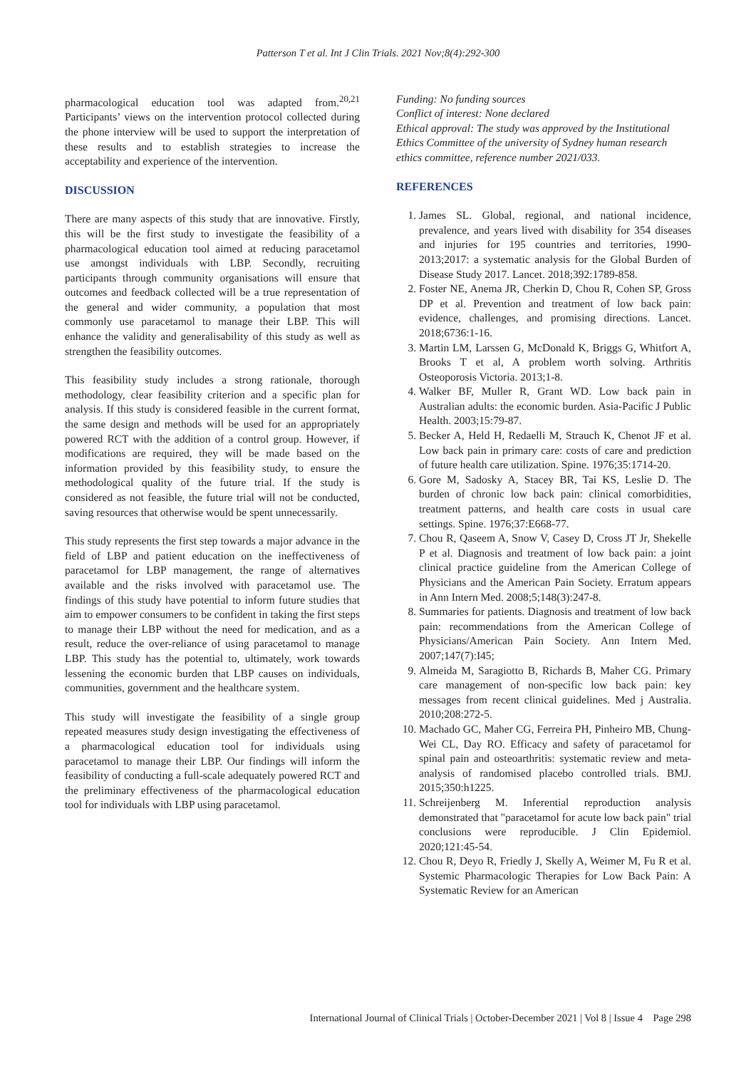Patterson T et al. Int J Clin Trials. 2021 Nov;8(4):292-300
pharmacological education tool was adapted from.<sup>20,21</sup> Participants’ views on the intervention protocol collected during the phone interview will be used to support the interpretation of these results and to establish strategies to increase the acceptability and experience of the intervention.
DISCUSSION
There are many aspects of this study that are innovative. Firstly, this will be the first study to investigate the feasibility of a pharmacological education tool aimed at reducing paracetamol use amongst individuals with LBP. Secondly, recruiting participants through community organisations will ensure that outcomes and feedback collected will be a true representation of the general and wider community, a population that most commonly use paracetamol to manage their LBP. This will enhance the validity and generalisability of this study as well as strengthen the feasibility outcomes.
This feasibility study includes a strong rationale, thorough methodology, clear feasibility criterion and a specific plan for analysis. If this study is considered feasible in the current format, the same design and methods will be used for an appropriately powered RCT with the addition of a control group. However, if modifications are required, they will be made based on the information provided by this feasibility study, to ensure the methodological quality of the future trial. If the study is considered as not feasible, the future trial will not be conducted, saving resources that otherwise would be spent unnecessarily.
This study represents the first step towards a major advance in the field of LBP and patient education on the ineffectiveness of paracetamol for LBP management, the range of alternatives available and the risks involved with paracetamol use. The findings of this study have potential to inform future studies that aim to empower consumers to be confident in taking the first steps to manage their LBP without the need for medication, and as a result, reduce the over-reliance of using paracetamol to manage LBP. This study has the potential to, ultimately, work towards lessening the economic burden that LBP causes on individuals, communities, government and the healthcare system.
This study will investigate the feasibility of a single group repeated measures study design investigating the effectiveness of a pharmacological education tool for individuals using paracetamol to manage their LBP. Our findings will inform the feasibility of conducting a full-scale adequately powered RCT and the preliminary effectiveness of the pharmacological education tool for individuals with LBP using paracetamol.
Funding: No funding sources
Conflict of interest: None declared
Ethical approval: The study was approved by the Institutional Ethics Committee of the university of Sydney human research ethics committee, reference number 2021/033.
REFERENCES
1. James SL. Global, regional, and national incidence, prevalence, and years lived with disability for 354 diseases and injuries for 195 countries and territories, 1990-2013;2017: a systematic analysis for the Global Burden of Disease Study 2017. Lancet. 2018;392:1789-858.
2. Foster NE, Anema JR, Cherkin D, Chou R, Cohen SP, Gross DP et al. Prevention and treatment of low back pain: evidence, challenges, and promising directions. Lancet. 2018;6736:1-16.
3. Martin LM, Larssen G, McDonald K, Briggs G, Whitfort A, Brooks T et al, A problem worth solving. Arthritis Osteoporosis Victoria. 2013;1-8.
4. Walker BF, Muller R, Grant WD. Low back pain in Australian adults: the economic burden. Asia-Pacific J Public Health. 2003;15:79-87.
5. Becker A, Held H, Redaelli M, Strauch K, Chenot JF et al. Low back pain in primary care: costs of care and prediction of future health care utilization. Spine. 1976;35:1714-20.
6. Gore M, Sadosky A, Stacey BR, Tai KS, Leslie D. The burden of chronic low back pain: clinical comorbidities, treatment patterns, and health care costs in usual care settings. Spine. 1976;37:E668-77.
7. Chou R, Qaseem A, Snow V, Casey D, Cross JT Jr, Shekelle P et al. Diagnosis and treatment of low back pain: a joint clinical practice guideline from the American College of Physicians and the American Pain Society. Erratum appears in Ann Intern Med. 2008;5;148(3):247-8.
8. Summaries for patients. Diagnosis and treatment of low back pain: recommendations from the American College of Physicians/American Pain Society. Ann Intern Med. 2007;147(7):I45;
9. Almeida M, Saragiotto B, Richards B, Maher CG. Primary care management of non-specific low back pain: key messages from recent clinical guidelines. Med j Australia. 2010;208:272-5.
10. Machado GC, Maher CG, Ferreira PH, Pinheiro MB, Chung-Wei CL, Day RO. Efficacy and safety of paracetamol for spinal pain and osteoarthritis: systematic review and meta-analysis of randomised placebo controlled trials. BMJ. 2015;350:h1225.
11. Schreijenberg M. Inferential reproduction analysis demonstrated that "paracetamol for acute low back pain" trial conclusions were reproducible. J Clin Epidemiol. 2020;121:45-54.
12. Chou R, Deyo R, Friedly J, Skelly A, Weimer M, Fu R et al. Systemic Pharmacologic Therapies for Low Back Pain: A Systematic Review for an American
International Journal of Clinical Trials | October-December 2021 | Vol 8 | Issue 4 Page 298